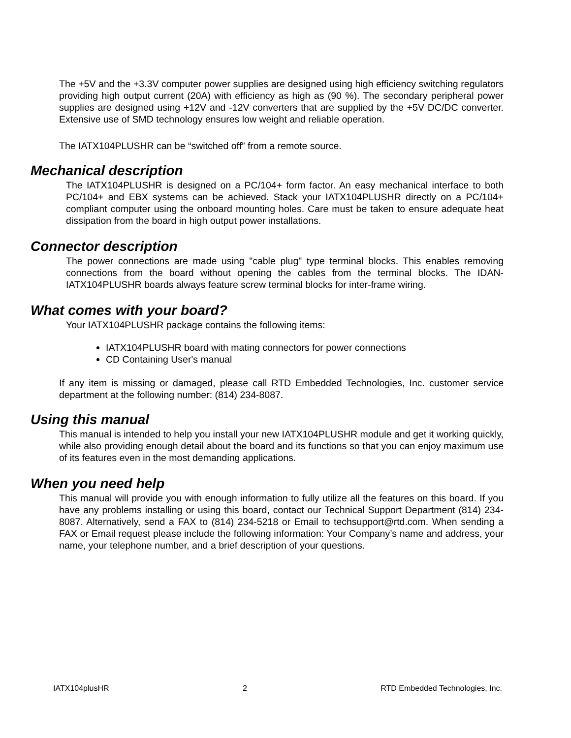The +5V and the +3.3V computer power supplies are designed using high efficiency switching regulators providing high output current (20A) with efficiency as high as (90 %). The secondary peripheral power supplies are designed using +12V and -12V converters that are supplied by the +5V DC/DC converter. Extensive use of SMD technology ensures low weight and reliable operation.
The IATX104PLUSHR can be “switched off” from a remote source.
Mechanical description
The IATX104PLUSHR is designed on a PC/104+ form factor. An easy mechanical interface to both PC/104+ and EBX systems can be achieved. Stack your IATX104PLUSHR directly on a PC/104+ compliant computer using the onboard mounting holes. Care must be taken to ensure adequate heat dissipation from the board in high output power installations.
Connector description
The power connections are made using "cable plug" type terminal blocks. This enables removing connections from the board without opening the cables from the terminal blocks. The IDAN-IATX104PLUSHR boards always feature screw terminal blocks for inter-frame wiring.
What comes with your board?
Your IATX104PLUSHR package contains the following items:
IATX104PLUSHR board with mating connectors for power connections
CD Containing User's manual
If any item is missing or damaged, please call RTD Embedded Technologies, Inc. customer service department at the following number: (814) 234-8087.
Using this manual
This manual is intended to help you install your new IATX104PLUSHR module and get it working quickly, while also providing enough detail about the board and its functions so that you can enjoy maximum use of its features even in the most demanding applications.
When you need help
This manual will provide you with enough information to fully utilize all the features on this board. If you have any problems installing or using this board, contact our Technical Support Department (814) 234-8087. Alternatively, send a FAX to (814) 234-5218 or Email to techsupport@rtd.com. When sending a FAX or Email request please include the following information: Your Company’s name and address, your name, your telephone number, and a brief description of your questions.
IATX104plusHR 2 RTD Embedded Technologies, Inc.